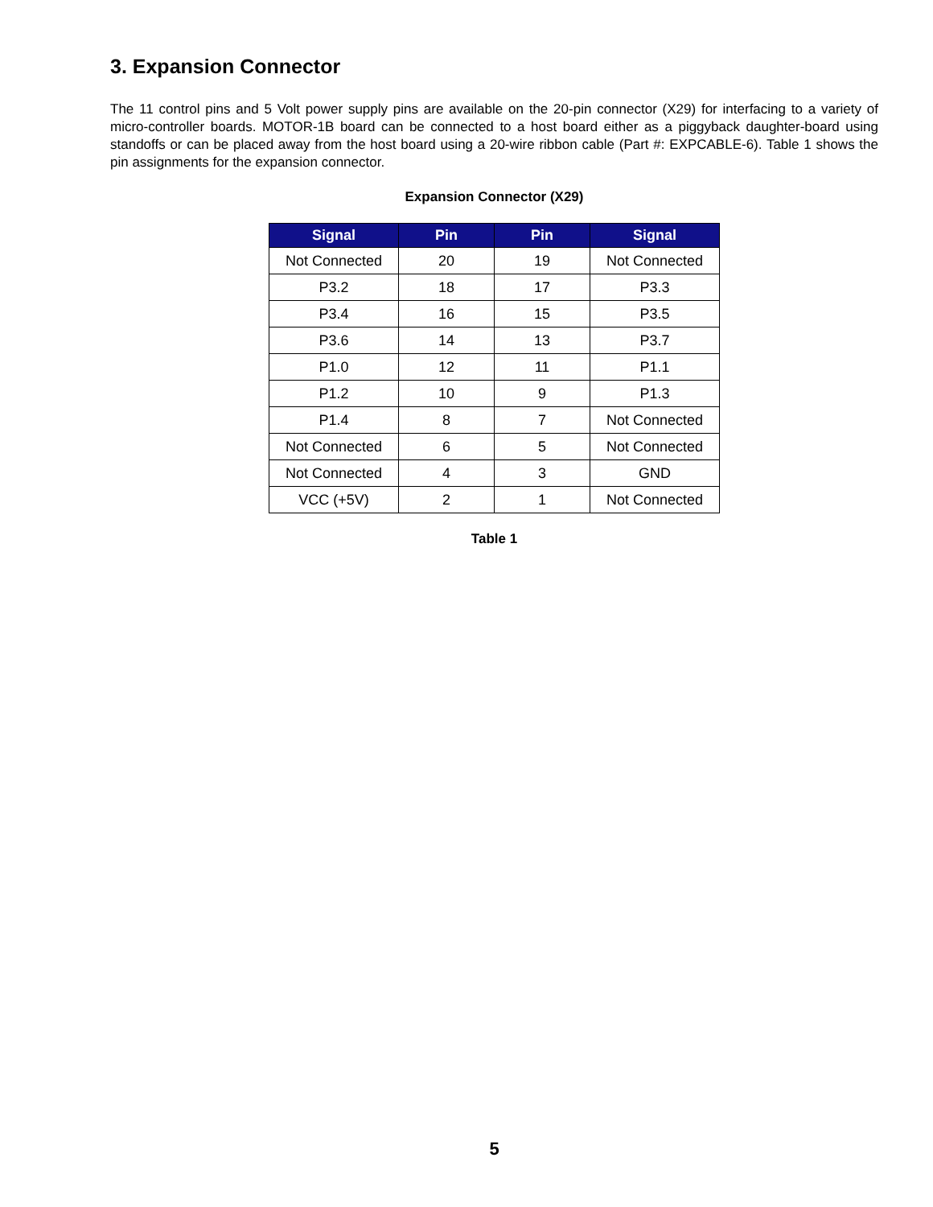3. Expansion Connector
The 11 control pins and 5 Volt power supply pins are available on the 20-pin connector (X29) for interfacing to a variety of micro-controller boards. MOTOR-1B board can be connected to a host board either as a piggyback daughter-board using standoffs or can be placed away from the host board using a 20-wire ribbon cable (Part #: EXPCABLE-6). Table 1 shows the pin assignments for the expansion connector.
Expansion Connector (X29)
| Signal | Pin | Pin | Signal |
| --- | --- | --- | --- |
| Not Connected | 20 | 19 | Not Connected |
| P3.2 | 18 | 17 | P3.3 |
| P3.4 | 16 | 15 | P3.5 |
| P3.6 | 14 | 13 | P3.7 |
| P1.0 | 12 | 11 | P1.1 |
| P1.2 | 10 | 9 | P1.3 |
| P1.4 | 8 | 7 | Not Connected |
| Not Connected | 6 | 5 | Not Connected |
| Not Connected | 4 | 3 | GND |
| VCC (+5V) | 2 | 1 | Not Connected |
Table 1
5